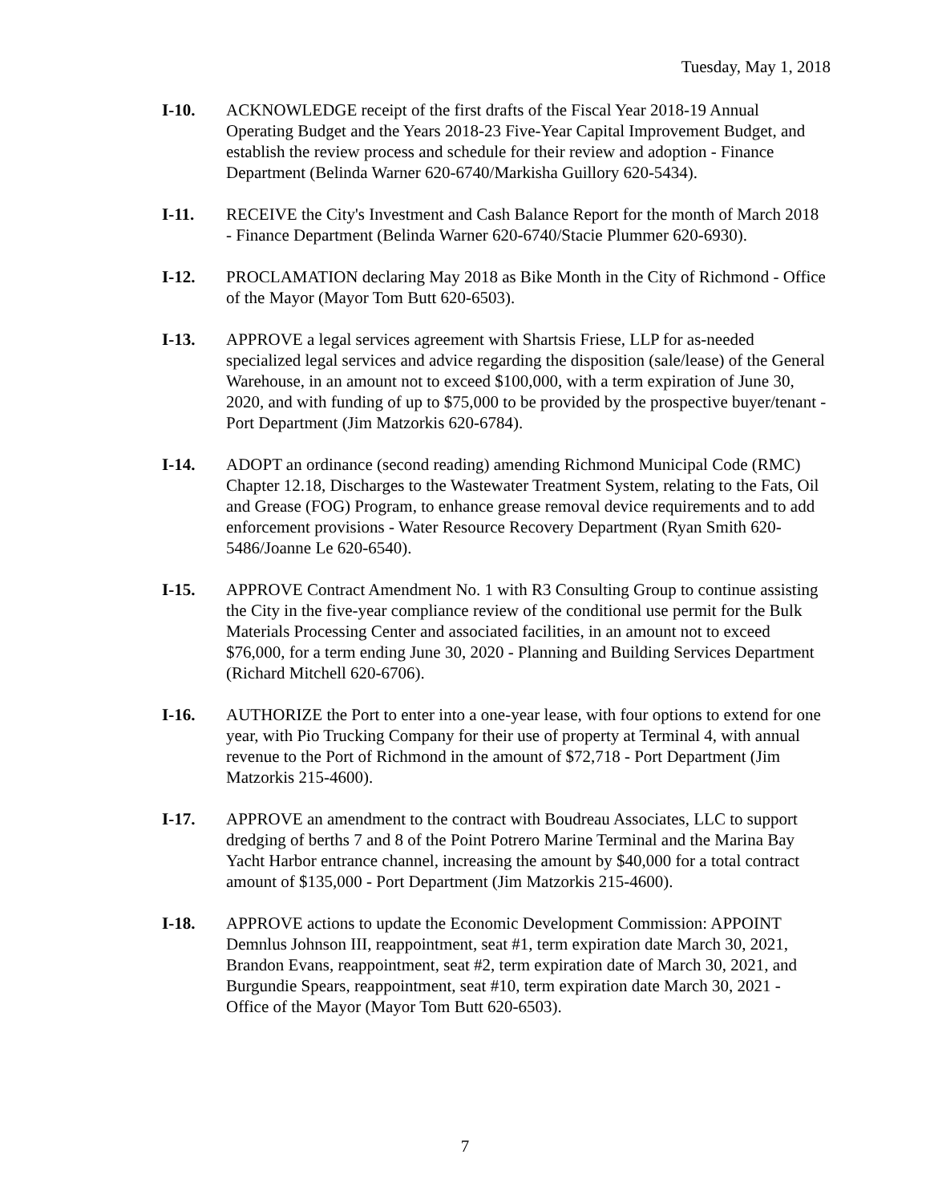Tuesday, May 1, 2018
I-10. ACKNOWLEDGE receipt of the first drafts of the Fiscal Year 2018-19 Annual Operating Budget and the Years 2018-23 Five-Year Capital Improvement Budget, and establish the review process and schedule for their review and adoption - Finance Department (Belinda Warner 620-6740/Markisha Guillory 620-5434).
I-11. RECEIVE the City's Investment and Cash Balance Report for the month of March 2018 - Finance Department (Belinda Warner 620-6740/Stacie Plummer 620-6930).
I-12. PROCLAMATION declaring May 2018 as Bike Month in the City of Richmond - Office of the Mayor (Mayor Tom Butt 620-6503).
I-13. APPROVE a legal services agreement with Shartsis Friese, LLP for as-needed specialized legal services and advice regarding the disposition (sale/lease) of the General Warehouse, in an amount not to exceed $100,000, with a term expiration of June 30, 2020, and with funding of up to $75,000 to be provided by the prospective buyer/tenant - Port Department (Jim Matzorkis 620-6784).
I-14. ADOPT an ordinance (second reading) amending Richmond Municipal Code (RMC) Chapter 12.18, Discharges to the Wastewater Treatment System, relating to the Fats, Oil and Grease (FOG) Program, to enhance grease removal device requirements and to add enforcement provisions - Water Resource Recovery Department (Ryan Smith 620-5486/Joanne Le 620-6540).
I-15. APPROVE Contract Amendment No. 1 with R3 Consulting Group to continue assisting the City in the five-year compliance review of the conditional use permit for the Bulk Materials Processing Center and associated facilities, in an amount not to exceed $76,000, for a term ending June 30, 2020 - Planning and Building Services Department (Richard Mitchell 620-6706).
I-16. AUTHORIZE the Port to enter into a one-year lease, with four options to extend for one year, with Pio Trucking Company for their use of property at Terminal 4, with annual revenue to the Port of Richmond in the amount of $72,718 - Port Department (Jim Matzorkis 215-4600).
I-17. APPROVE an amendment to the contract with Boudreau Associates, LLC to support dredging of berths 7 and 8 of the Point Potrero Marine Terminal and the Marina Bay Yacht Harbor entrance channel, increasing the amount by $40,000 for a total contract amount of $135,000 - Port Department (Jim Matzorkis 215-4600).
I-18. APPROVE actions to update the Economic Development Commission: APPOINT Demnlus Johnson III, reappointment, seat #1, term expiration date March 30, 2021, Brandon Evans, reappointment, seat #2, term expiration date of March 30, 2021, and Burgundie Spears, reappointment, seat #10, term expiration date March 30, 2021 - Office of the Mayor (Mayor Tom Butt 620-6503).
7